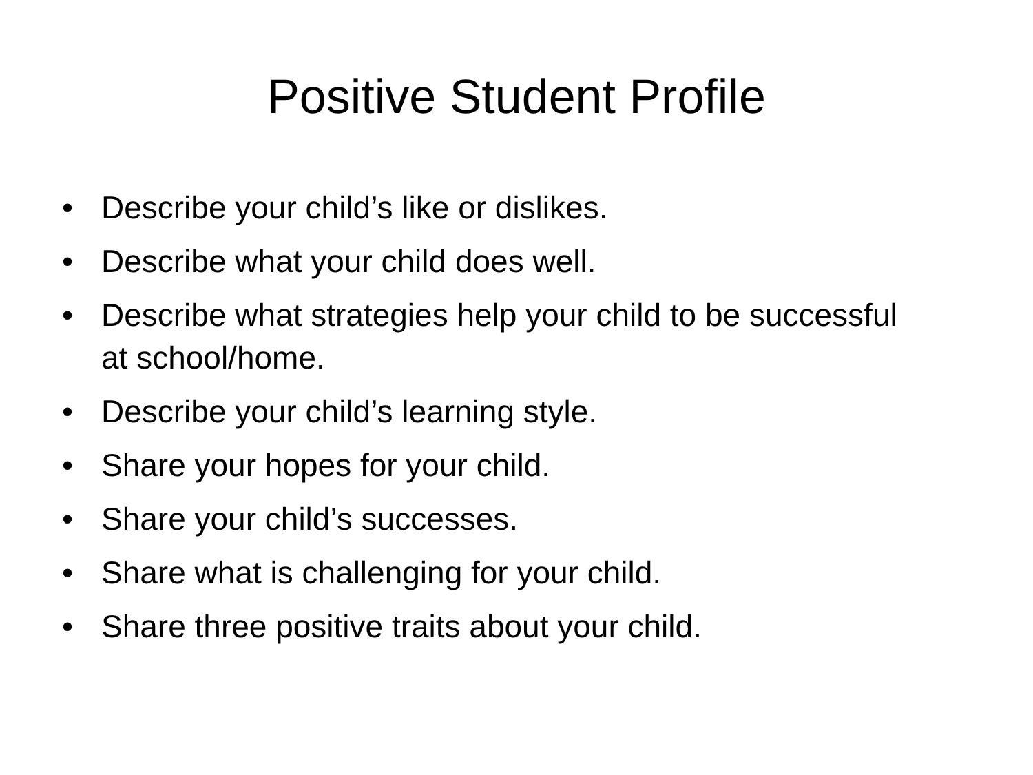Positive Student Profile
• Describe your child’s like or dislikes.
• Describe what your child does well.
• Describe what strategies help your child to be successful at school/home.
• Describe your child’s learning style.
• Share your hopes for your child.
• Share your child’s successes.
• Share what is challenging for your child.
• Share three positive traits about your child.